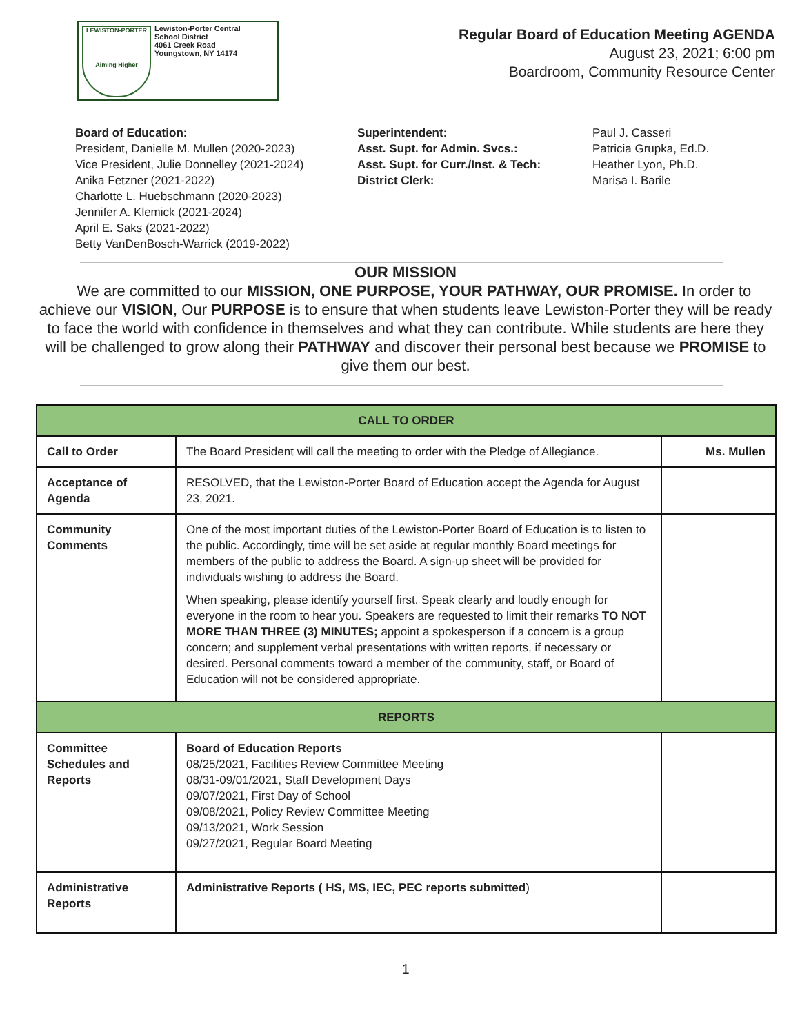LEWISTON-PORTER
Aiming Higher
Lewiston-Porter Central
School District
4061 Creek Road
Youngstown, NY 14174
Regular Board of Education Meeting AGENDA
August 23, 2021; 6:00 pm
Boardroom, Community Resource Center
Board of Education:
President, Danielle M. Mullen (2020-2023)
Vice President, Julie Donnelley (2021-2024)
Anika Fetzner (2021-2022)
Charlotte L. Huebschmann (2020-2023)
Jennifer A. Klemick (2021-2024)
April E. Saks (2021-2022)
Betty VanDenBosch-Warrick (2019-2022)
Superintendent:
Asst. Supt. for Admin. Svcs.:
Asst. Supt. for Curr./Inst. & Tech:
District Clerk:
Paul J. Casseri
Patricia Grupka, Ed.D.
Heather Lyon, Ph.D.
Marisa I. Barile
OUR MISSION
We are committed to our MISSION, ONE PURPOSE, YOUR PATHWAY, OUR PROMISE. In order to achieve our VISION, Our PURPOSE is to ensure that when students leave Lewiston-Porter they will be ready to face the world with confidence in themselves and what they can contribute. While students are here they will be challenged to grow along their PATHWAY and discover their personal best because we PROMISE to give them our best.
| CALL TO ORDER | | |
| --- | --- | --- |
| Call to Order | The Board President will call the meeting to order with the Pledge of Allegiance. | Ms. Mullen |
| Acceptance of Agenda | RESOLVED, that the Lewiston-Porter Board of Education accept the Agenda for August 23, 2021. | |
| Community Comments | One of the most important duties of the Lewiston-Porter Board of Education is to listen to the public. Accordingly, time will be set aside at regular monthly Board meetings for members of the public to address the Board. A sign-up sheet will be provided for individuals wishing to address the Board. When speaking, please identify yourself first. Speak clearly and loudly enough for everyone in the room to hear you. Speakers are requested to limit their remarks TO NOT MORE THAN THREE (3) MINUTES; appoint a spokesperson if a concern is a group concern; and supplement verbal presentations with written reports, if necessary or desired. Personal comments toward a member of the community, staff, or Board of Education will not be considered appropriate. | |
| REPORTS | | |
| Committee Schedules and Reports | Board of Education Reports 08/25/2021, Facilities Review Committee Meeting 08/31-09/01/2021, Staff Development Days 09/07/2021, First Day of School 09/08/2021, Policy Review Committee Meeting 09/13/2021, Work Session 09/27/2021, Regular Board Meeting | |
| Administrative Reports | Administrative Reports ( HS, MS, IEC, PEC reports submitted ) | |
1